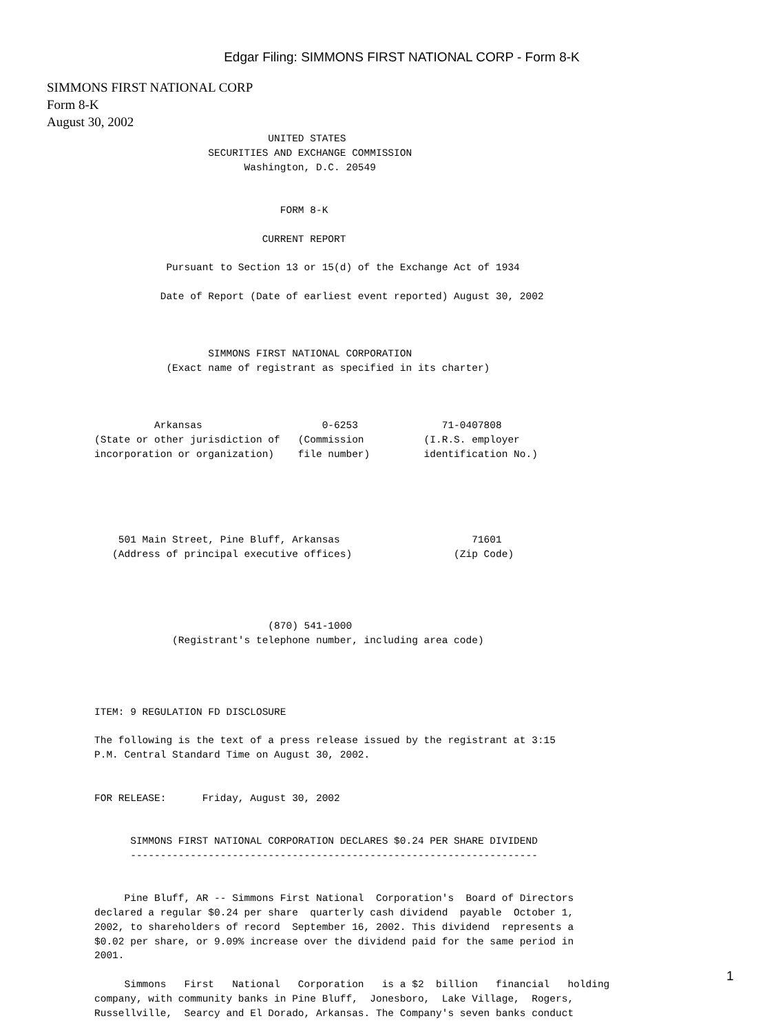Edgar Filing: SIMMONS FIRST NATIONAL CORP - Form 8-K
SIMMONS FIRST NATIONAL CORP
Form 8-K
August 30, 2002
                             UNITED STATES
                   SECURITIES AND EXCHANGE COMMISSION
                         Washington, D.C. 20549


                               FORM 8-K

                            CURRENT REPORT

            Pursuant to Section 13 or 15(d) of the Exchange Act of 1934

           Date of Report (Date of earliest event reported) August 30, 2002



                   SIMMONS FIRST NATIONAL CORPORATION
            (Exact name of registrant as specified in its charter)



          Arkansas                    0-6253              71-0407808
(State or other jurisdiction of   (Commission          (I.R.S. employer
incorporation or organization)    file number)         identification No.)





    501 Main Street, Pine Bluff, Arkansas                      71601
   (Address of principal executive offices)                 (Zip Code)




                             (870) 541-1000
             (Registrant's telephone number, including area code)




ITEM: 9 REGULATION FD DISCLOSURE

The following is the text of a press release issued by the registrant at 3:15
P.M. Central Standard Time on August 30, 2002.


FOR RELEASE:      Friday, August 30, 2002


      SIMMONS FIRST NATIONAL CORPORATION DECLARES $0.24 PER SHARE DIVIDEND
      --------------------------------------------------------------------


     Pine Bluff, AR -- Simmons First National  Corporation's  Board of Directors
declared a regular $0.24 per share  quarterly cash dividend  payable  October 1,
2002, to shareholders of record  September 16, 2002. This dividend  represents a
$0.02 per share, or 9.09% increase over the dividend paid for the same period in
2001.

     Simmons   First   National   Corporation   is a $2  billion   financial   holding
company, with community banks in Pine Bluff,  Jonesboro,  Lake Village,  Rogers,
Russellville,  Searcy and El Dorado, Arkansas. The Company's seven banks conduct
1